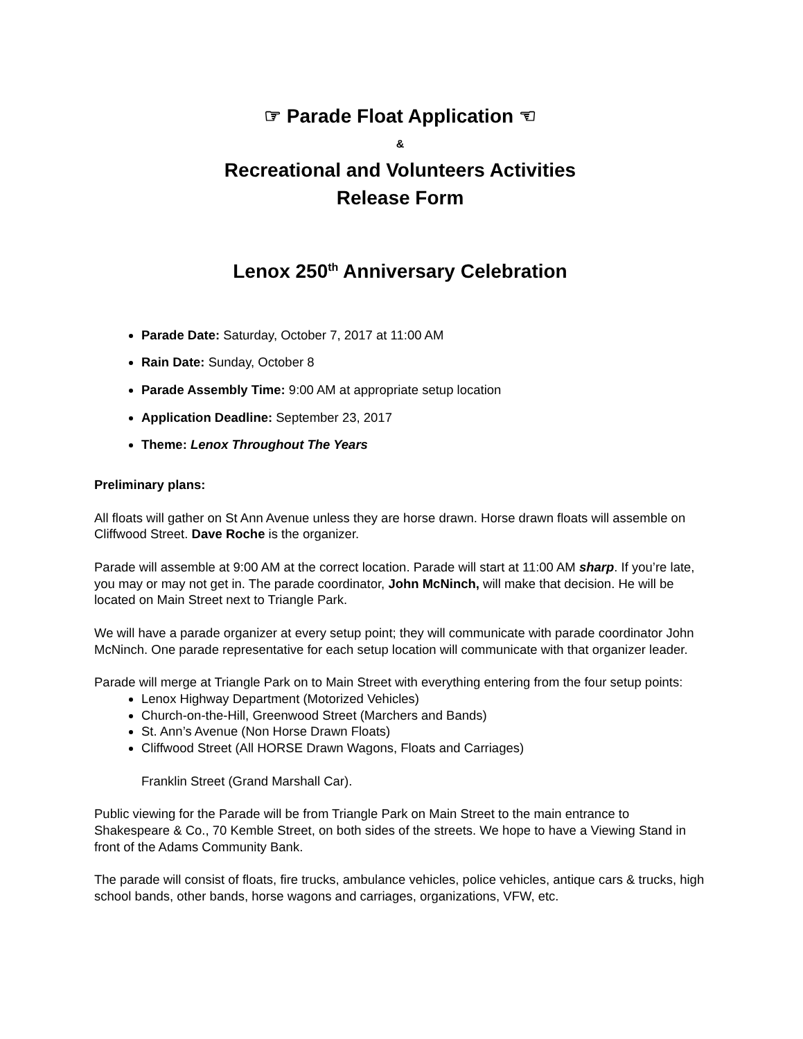☞ Parade Float Application ☜
&
Recreational and Volunteers Activities
Release Form
Lenox 250<sup>th</sup> Anniversary Celebration
Parade Date: Saturday, October 7, 2017 at 11:00 AM
Rain Date: Sunday, October 8
Parade Assembly Time: 9:00 AM at appropriate setup location
Application Deadline: September 23, 2017
Theme: Lenox Throughout The Years
Preliminary plans:
All floats will gather on St Ann Avenue unless they are horse drawn. Horse drawn floats will assemble on Cliffwood Street. Dave Roche is the organizer.
Parade will assemble at 9:00 AM at the correct location. Parade will start at 11:00 AM sharp. If you’re late, you may or may not get in. The parade coordinator, John McNinch, will make that decision. He will be located on Main Street next to Triangle Park.
We will have a parade organizer at every setup point; they will communicate with parade coordinator John McNinch. One parade representative for each setup location will communicate with that organizer leader.
Parade will merge at Triangle Park on to Main Street with everything entering from the four setup points:
Lenox Highway Department (Motorized Vehicles)
Church-on-the-Hill, Greenwood Street (Marchers and Bands)
St. Ann’s Avenue (Non Horse Drawn Floats)
Cliffwood Street (All HORSE Drawn Wagons, Floats and Carriages)
Franklin Street (Grand Marshall Car).
Public viewing for the Parade will be from Triangle Park on Main Street to the main entrance to Shakespeare & Co., 70 Kemble Street, on both sides of the streets. We hope to have a Viewing Stand in front of the Adams Community Bank.
The parade will consist of floats, fire trucks, ambulance vehicles, police vehicles, antique cars & trucks, high school bands, other bands, horse wagons and carriages, organizations, VFW, etc.